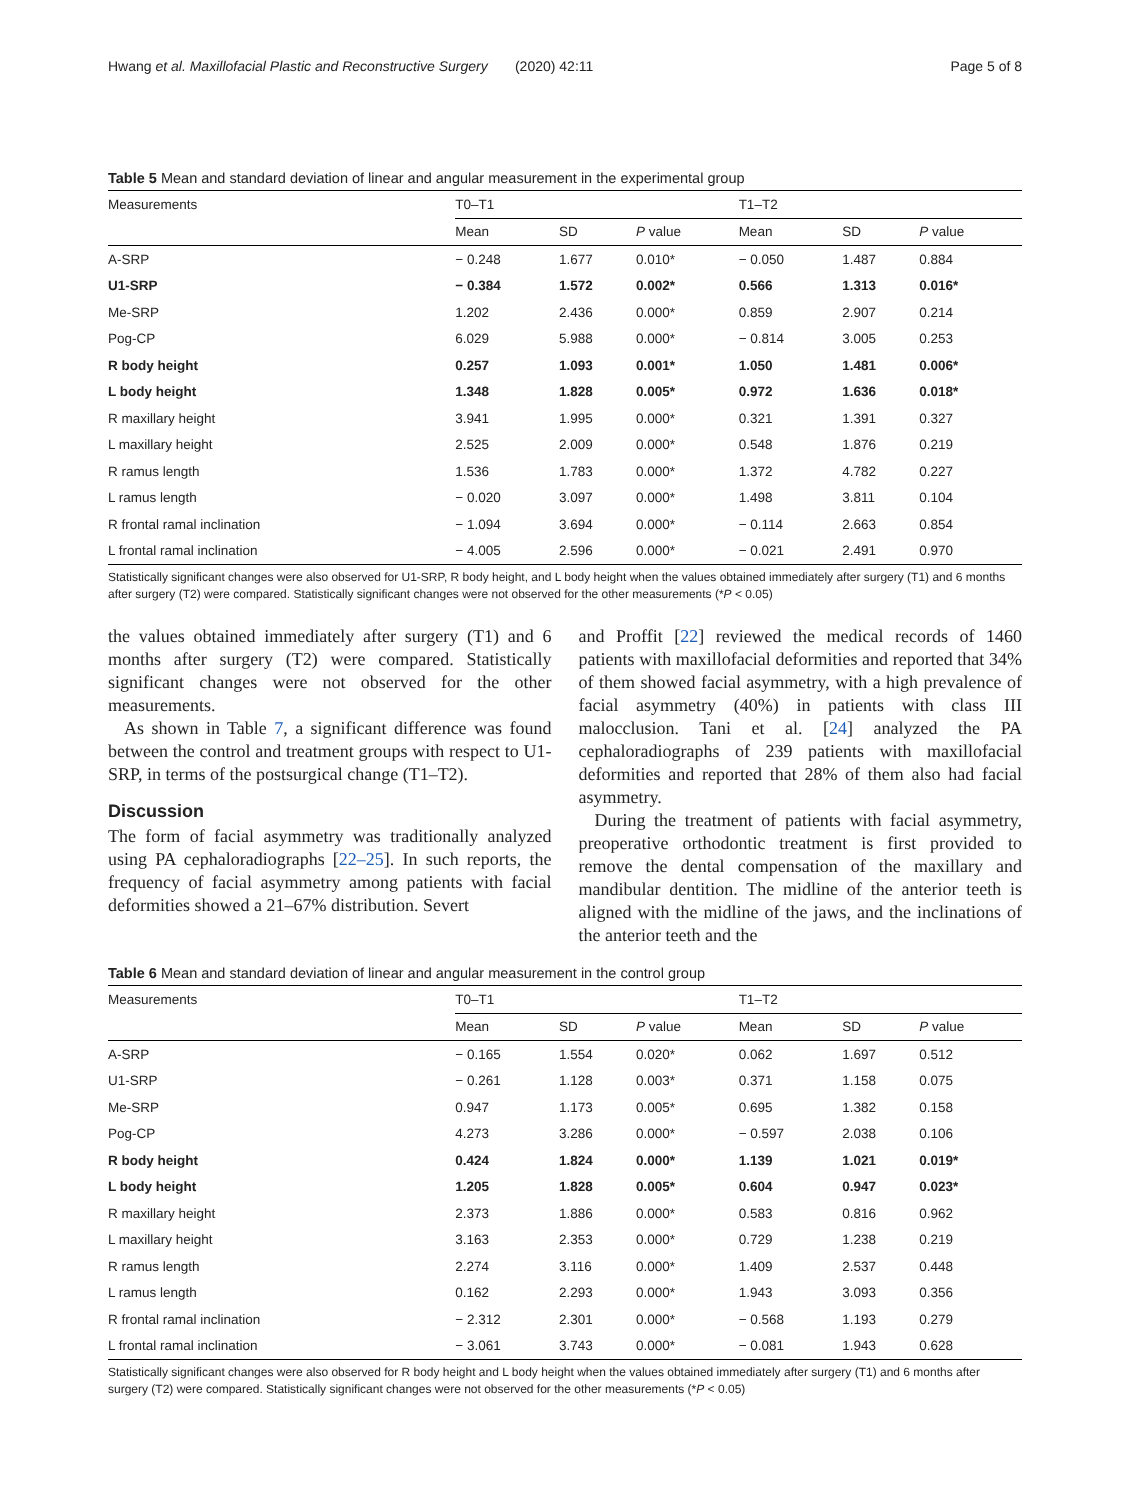Hwang et al. Maxillofacial Plastic and Reconstructive Surgery (2020) 42:11 Page 5 of 8
Table 5 Mean and standard deviation of linear and angular measurement in the experimental group
| Measurements | T0–T1 | | | T1–T2 | | |
| --- | --- | --- | --- | --- | --- | --- |
| | Mean | SD | P value | Mean | SD | P value |
| A-SRP | − 0.248 | 1.677 | 0.010* | − 0.050 | 1.487 | 0.884 |
| U1-SRP | − 0.384 | 1.572 | 0.002* | 0.566 | 1.313 | 0.016* |
| Me-SRP | 1.202 | 2.436 | 0.000* | 0.859 | 2.907 | 0.214 |
| Pog-CP | 6.029 | 5.988 | 0.000* | − 0.814 | 3.005 | 0.253 |
| R body height | 0.257 | 1.093 | 0.001* | 1.050 | 1.481 | 0.006* |
| L body height | 1.348 | 1.828 | 0.005* | 0.972 | 1.636 | 0.018* |
| R maxillary height | 3.941 | 1.995 | 0.000* | 0.321 | 1.391 | 0.327 |
| L maxillary height | 2.525 | 2.009 | 0.000* | 0.548 | 1.876 | 0.219 |
| R ramus length | 1.536 | 1.783 | 0.000* | 1.372 | 4.782 | 0.227 |
| L ramus length | − 0.020 | 3.097 | 0.000* | 1.498 | 3.811 | 0.104 |
| R frontal ramal inclination | − 1.094 | 3.694 | 0.000* | − 0.114 | 2.663 | 0.854 |
| L frontal ramal inclination | − 4.005 | 2.596 | 0.000* | − 0.021 | 2.491 | 0.970 |
Statistically significant changes were also observed for U1-SRP, R body height, and L body height when the values obtained immediately after surgery (T1) and 6 months after surgery (T2) were compared. Statistically significant changes were not observed for the other measurements (*P < 0.05)
the values obtained immediately after surgery (T1) and 6 months after surgery (T2) were compared. Statistically significant changes were not observed for the other measurements.
As shown in Table 7, a significant difference was found between the control and treatment groups with respect to U1-SRP, in terms of the postsurgical change (T1–T2).
Discussion
The form of facial asymmetry was traditionally analyzed using PA cephaloradiographs [22–25]. In such reports, the frequency of facial asymmetry among patients with facial deformities showed a 21–67% distribution. Severt
and Proffit [22] reviewed the medical records of 1460 patients with maxillofacial deformities and reported that 34% of them showed facial asymmetry, with a high prevalence of facial asymmetry (40%) in patients with class III malocclusion. Tani et al. [24] analyzed the PA cephaloradiographs of 239 patients with maxillofacial deformities and reported that 28% of them also had facial asymmetry.
During the treatment of patients with facial asymmetry, preoperative orthodontic treatment is first provided to remove the dental compensation of the maxillary and mandibular dentition. The midline of the anterior teeth is aligned with the midline of the jaws, and the inclinations of the anterior teeth and the
Table 6 Mean and standard deviation of linear and angular measurement in the control group
| Measurements | T0–T1 | | | T1–T2 | | |
| --- | --- | --- | --- | --- | --- | --- |
| | Mean | SD | P value | Mean | SD | P value |
| A-SRP | − 0.165 | 1.554 | 0.020* | 0.062 | 1.697 | 0.512 |
| U1-SRP | − 0.261 | 1.128 | 0.003* | 0.371 | 1.158 | 0.075 |
| Me-SRP | 0.947 | 1.173 | 0.005* | 0.695 | 1.382 | 0.158 |
| Pog-CP | 4.273 | 3.286 | 0.000* | − 0.597 | 2.038 | 0.106 |
| R body height | 0.424 | 1.824 | 0.000* | 1.139 | 1.021 | 0.019* |
| L body height | 1.205 | 1.828 | 0.005* | 0.604 | 0.947 | 0.023* |
| R maxillary height | 2.373 | 1.886 | 0.000* | 0.583 | 0.816 | 0.962 |
| L maxillary height | 3.163 | 2.353 | 0.000* | 0.729 | 1.238 | 0.219 |
| R ramus length | 2.274 | 3.116 | 0.000* | 1.409 | 2.537 | 0.448 |
| L ramus length | 0.162 | 2.293 | 0.000* | 1.943 | 3.093 | 0.356 |
| R frontal ramal inclination | − 2.312 | 2.301 | 0.000* | − 0.568 | 1.193 | 0.279 |
| L frontal ramal inclination | − 3.061 | 3.743 | 0.000* | − 0.081 | 1.943 | 0.628 |
Statistically significant changes were also observed for R body height and L body height when the values obtained immediately after surgery (T1) and 6 months after surgery (T2) were compared. Statistically significant changes were not observed for the other measurements (*P < 0.05)